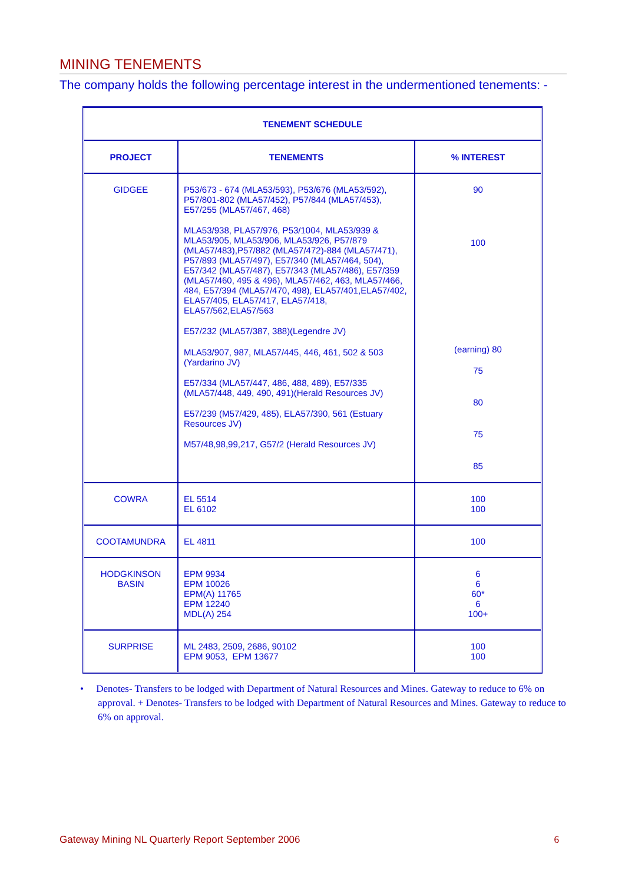MINING TENEMENTS
The company holds the following percentage interest in the undermentioned tenements: -
| TENEMENT SCHEDULE | | |
| --- | --- | --- |
| PROJECT | TENEMENTS | % INTEREST |
| GIDGEE | P53/673 - 674 (MLA53/593), P53/676 (MLA53/592), P57/801-802 (MLA57/452), P57/844 (MLA57/453), E57/255 (MLA57/467, 468) MLA53/938, PLA57/976, P53/1004, MLA53/939 & MLA53/905, MLA53/906, MLA53/926, P57/879 (MLA57/483),P57/882 (MLA57/472)-884 (MLA57/471), P57/893 (MLA57/497), E57/340 (MLA57/464, 504), E57/342 (MLA57/487), E57/343 (MLA57/486), E57/359 (MLA57/460, 495 & 496), MLA57/462, 463, MLA57/466, 484, E57/394 (MLA57/470, 498), ELA57/401,ELA57/402, ELA57/405, ELA57/417, ELA57/418, ELA57/562,ELA57/563 E57/232 (MLA57/387, 388)(Legendre JV) MLA53/907, 987, MLA57/445, 446, 461, 502 & 503 (Yardarino JV) E57/334 (MLA57/447, 486, 488, 489), E57/335 (MLA57/448, 449, 490, 491)(Herald Resources JV) E57/239 (M57/429, 485), ELA57/390, 561 (Estuary Resources JV) M57/48,98,99,217, G57/2 (Herald Resources JV) | 90 100 (earning) 80 75 80 75 85 |
| COWRA | EL 5514 EL 6102 | 100 100 |
| COOTAMUNDRA | EL 4811 | 100 |
| HODGKINSON BASIN | EPM 9934 EPM 10026 EPM(A) 11765 EPM 12240 MDL(A) 254 | 6 6 60* 6 100+ |
| SURPRISE | ML 2483, 2509, 2686, 90102 EPM 9053, EPM 13677 | 100 100 |
• Denotes- Transfers to be lodged with Department of Natural Resources and Mines. Gateway to reduce to 6% on approval. + Denotes- Transfers to be lodged with Department of Natural Resources and Mines. Gateway to reduce to 6% on approval.
Gateway Mining NL Quarterly Report September 2006 6